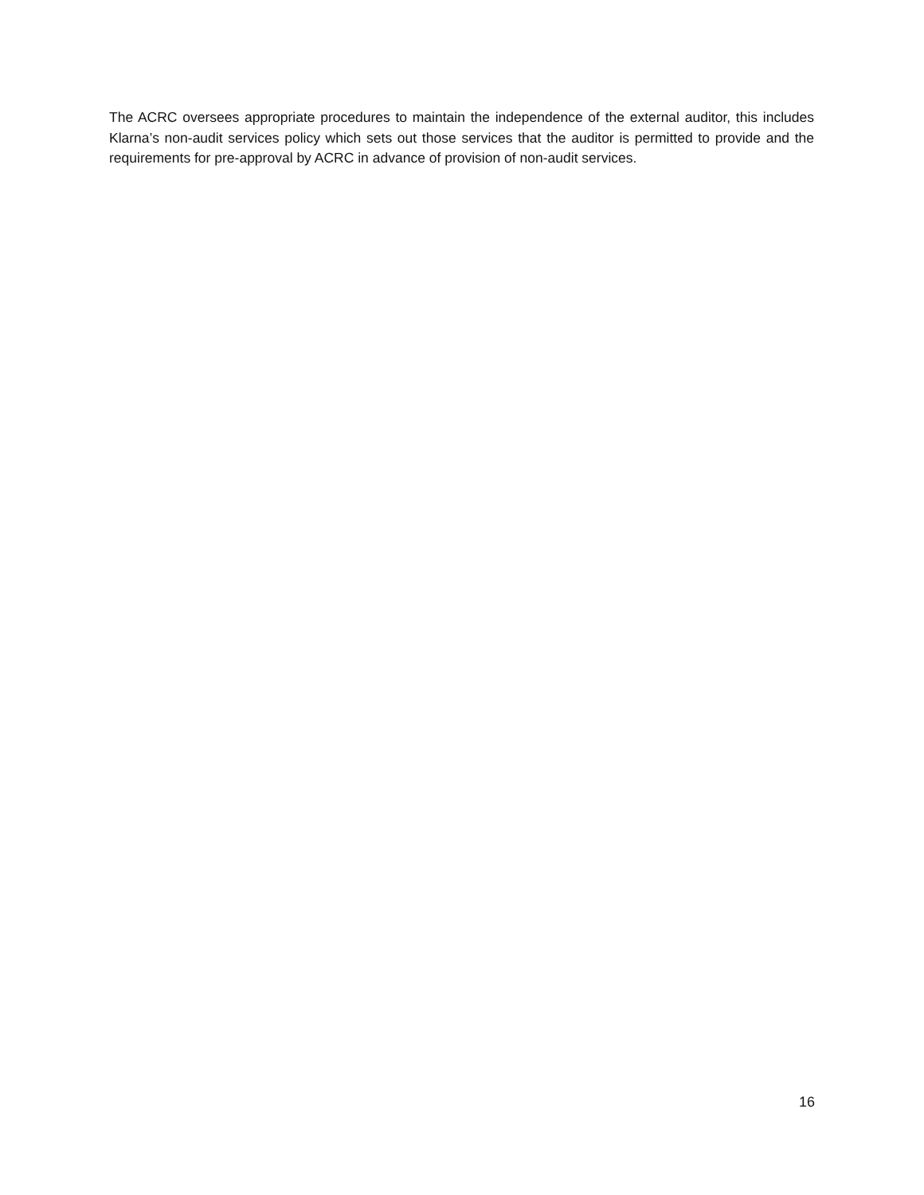The ACRC oversees appropriate procedures to maintain the independence of the external auditor, this includes Klarna’s non-audit services policy which sets out those services that the auditor is permitted to provide and the requirements for pre-approval by ACRC in advance of provision of non-audit services.
16